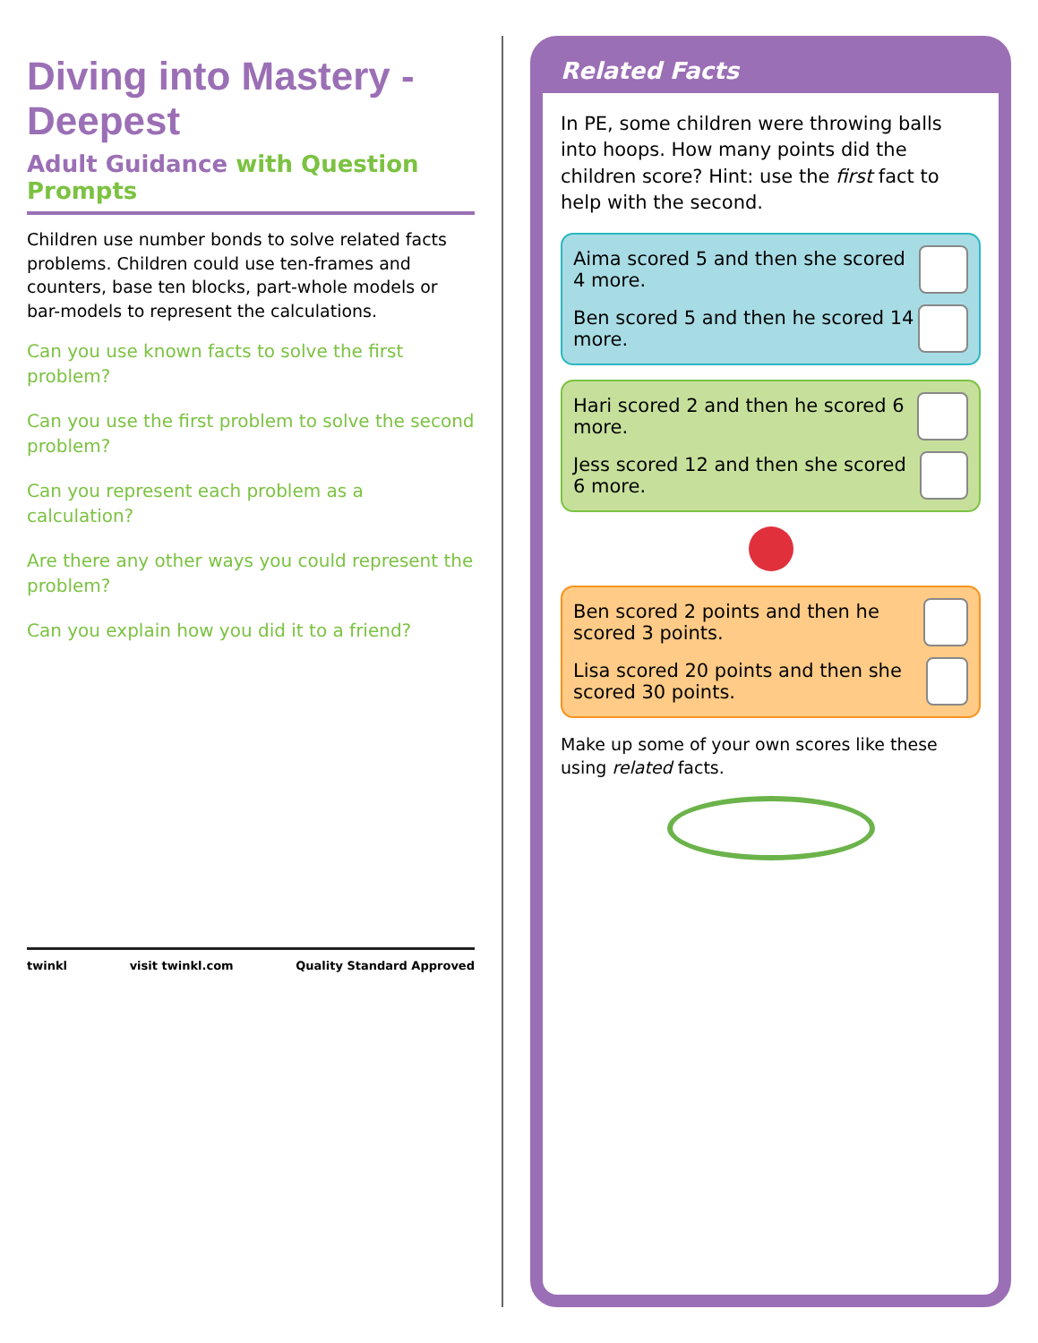Diving into Mastery - Deepest
Adult Guidance with Question Prompts
Children use number bonds to solve related facts problems. Children could use ten-frames and counters, base ten blocks, part-whole models or bar-models to represent the calculations.
Can you use known facts to solve the first problem?
Can you use the first problem to solve the second problem?
Can you represent each problem as a calculation?
Are there any other ways you could represent the problem?
Can you explain how you did it to a friend?
twinkl visit twinkl.com Quality Standard Approved
Related Facts
In PE, some children were throwing balls into hoops. How many points did the children score? Hint: use the first fact to help with the second.
Aima scored 5 and then she scored 4 more.
Ben scored 5 and then he scored 14 more.
Hari scored 2 and then he scored 6 more.
Jess scored 12 and then she scored 6 more.
Ben scored 2 points and then he scored 3 points.
Lisa scored 20 points and then she scored 30 points.
Make up some of your own scores like these using related facts.